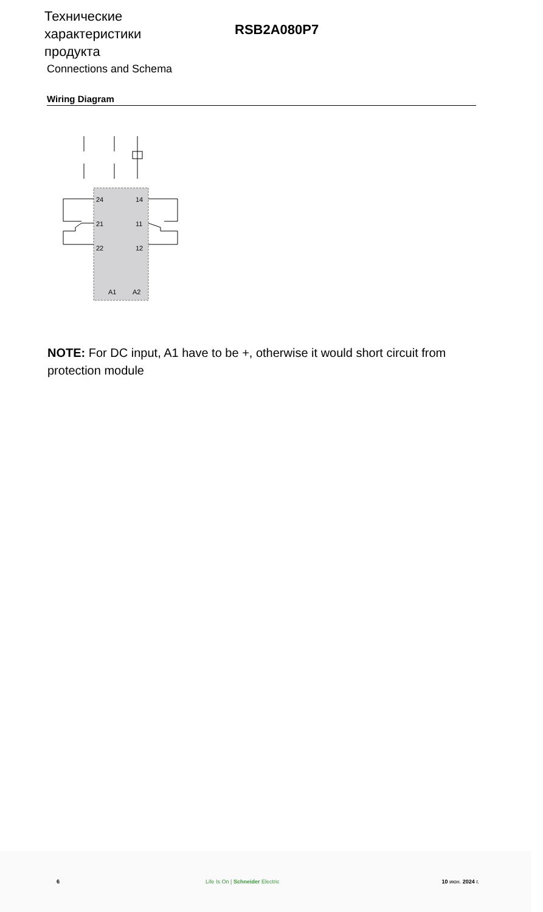Технические характеристики продукта
RSB2A080P7
Connections and Schema
Wiring Diagram
24
14
21
11
22
12
A1
A2
NOTE: For DC input, A1 have to be +, otherwise it would short circuit from protection module
6 Life Is On | Schneider Electric 10 июн. 2024 г.